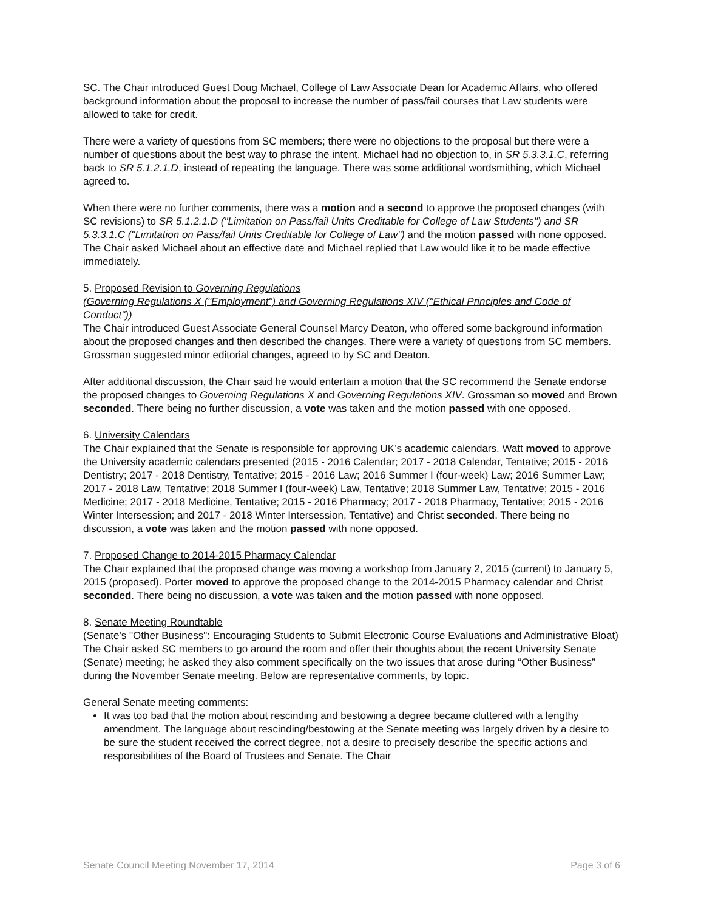SC. The Chair introduced Guest Doug Michael, College of Law Associate Dean for Academic Affairs, who offered background information about the proposal to increase the number of pass/fail courses that Law students were allowed to take for credit.
There were a variety of questions from SC members; there were no objections to the proposal but there were a number of questions about the best way to phrase the intent. Michael had no objection to, in SR 5.3.3.1.C, referring back to SR 5.1.2.1.D, instead of repeating the language. There was some additional wordsmithing, which Michael agreed to.
When there were no further comments, there was a motion and a second to approve the proposed changes (with SC revisions) to SR 5.1.2.1.D ("Limitation on Pass/fail Units Creditable for College of Law Students") and SR 5.3.3.1.C ("Limitation on Pass/fail Units Creditable for College of Law") and the motion passed with none opposed. The Chair asked Michael about an effective date and Michael replied that Law would like it to be made effective immediately.
5. Proposed Revision to Governing Regulations
(Governing Regulations X ("Employment") and Governing Regulations XIV ("Ethical Principles and Code of Conduct"))
The Chair introduced Guest Associate General Counsel Marcy Deaton, who offered some background information about the proposed changes and then described the changes. There were a variety of questions from SC members. Grossman suggested minor editorial changes, agreed to by SC and Deaton.
After additional discussion, the Chair said he would entertain a motion that the SC recommend the Senate endorse the proposed changes to Governing Regulations X and Governing Regulations XIV. Grossman so moved and Brown seconded. There being no further discussion, a vote was taken and the motion passed with one opposed.
6. University Calendars
The Chair explained that the Senate is responsible for approving UK’s academic calendars. Watt moved to approve the University academic calendars presented (2015 - 2016 Calendar; 2017 - 2018 Calendar, Tentative; 2015 - 2016 Dentistry; 2017 - 2018 Dentistry, Tentative; 2015 - 2016 Law; 2016 Summer I (four-week) Law; 2016 Summer Law; 2017 - 2018 Law, Tentative; 2018 Summer I (four-week) Law, Tentative; 2018 Summer Law, Tentative; 2015 - 2016 Medicine; 2017 - 2018 Medicine, Tentative; 2015 - 2016 Pharmacy; 2017 - 2018 Pharmacy, Tentative; 2015 - 2016 Winter Intersession; and 2017 - 2018 Winter Intersession, Tentative) and Christ seconded. There being no discussion, a vote was taken and the motion passed with none opposed.
7. Proposed Change to 2014-2015 Pharmacy Calendar
The Chair explained that the proposed change was moving a workshop from January 2, 2015 (current) to January 5, 2015 (proposed). Porter moved to approve the proposed change to the 2014-2015 Pharmacy calendar and Christ seconded. There being no discussion, a vote was taken and the motion passed with none opposed.
8. Senate Meeting Roundtable
(Senate's "Other Business": Encouraging Students to Submit Electronic Course Evaluations and Administrative Bloat)
The Chair asked SC members to go around the room and offer their thoughts about the recent University Senate (Senate) meeting; he asked they also comment specifically on the two issues that arose during “Other Business” during the November Senate meeting. Below are representative comments, by topic.
General Senate meeting comments:
It was too bad that the motion about rescinding and bestowing a degree became cluttered with a lengthy amendment. The language about rescinding/bestowing at the Senate meeting was largely driven by a desire to be sure the student received the correct degree, not a desire to precisely describe the specific actions and responsibilities of the Board of Trustees and Senate. The Chair
Senate Council Meeting November 17, 2014 Page 3 of 6